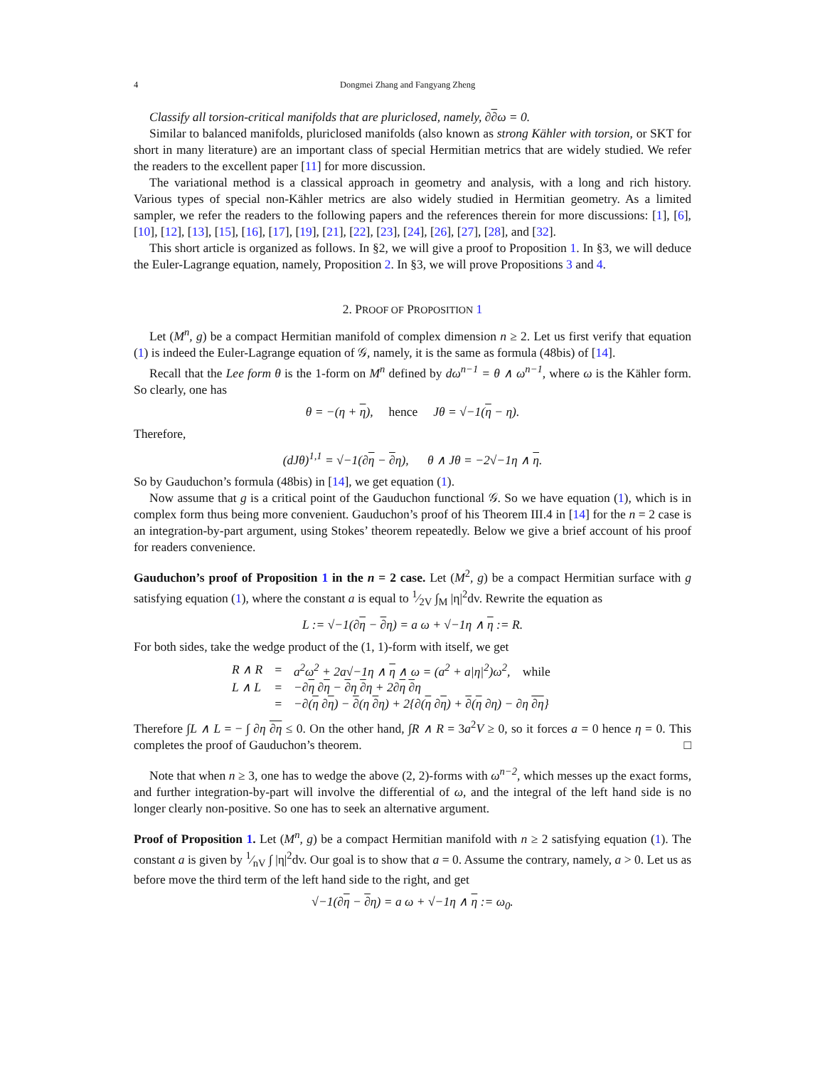4 Dongmei Zhang and Fangyang Zheng
Classify all torsion-critical manifolds that are pluriclosed, namely, ∂∂ω = 0.
Similar to balanced manifolds, pluriclosed manifolds (also known as strong Kähler with torsion, or SKT for short in many literature) are an important class of special Hermitian metrics that are widely studied. We refer the readers to the excellent paper [11] for more discussion.
The variational method is a classical approach in geometry and analysis, with a long and rich history. Various types of special non-Kähler metrics are also widely studied in Hermitian geometry. As a limited sampler, we refer the readers to the following papers and the references therein for more discussions: [1], [6], [10], [12], [13], [15], [16], [17], [19], [21], [22], [23], [24], [26], [27], [28], and [32].
This short article is organized as follows. In §2, we will give a proof to Proposition 1. In §3, we will deduce the Euler-Lagrange equation, namely, Proposition 2. In §3, we will prove Propositions 3 and 4.
2. PROOF OF PROPOSITION 1
Let (M<sup>n</sup>, g) be a compact Hermitian manifold of complex dimension n ≥ 2. Let us first verify that equation (1) is indeed the Euler-Lagrange equation of 𝒢, namely, it is the same as formula (48bis) of [14].
Recall that the Lee form θ is the 1-form on M<sup>n</sup> defined by dω<sup>n−1</sup> = θ ∧ ω<sup>n−1</sup>, where ω is the Kähler form. So clearly, one has
θ = −(η + η), hence Jθ = √−1(η − η).
Therefore,
(dJθ)<sup>1,1</sup> = √−1(∂η − ∂η), θ ∧ Jθ = −2√−1η ∧ η.
So by Gauduchon’s formula (48bis) in [14], we get equation (1).
Now assume that g is a critical point of the Gauduchon functional 𝒢. So we have equation (1), which is in complex form thus being more convenient. Gauduchon’s proof of his Theorem III.4 in [14] for the n = 2 case is an integration-by-part argument, using Stokes’ theorem repeatedly. Below we give a brief account of his proof for readers convenience.
Gauduchon’s proof of Proposition 1 in the n = 2 case. Let (M<sup>2</sup>, g) be a compact Hermitian surface with g satisfying equation (1), where the constant a is equal to 1⁄2V ∫<sub>M</sub> |η|<sup>2</sup>dv. Rewrite the equation as
L := √−1(∂η − ∂η) = a ω + √−1η ∧ η := R.
For both sides, take the wedge product of the (1, 1)-form with itself, we get
| R ∧ R | = | a<sup>2</sup>ω<sup>2</sup> + 2a√−1η ∧ η ∧ ω = (a<sup>2</sup> + a/η/<sup>2</sup>)ω<sup>2</sup>, while |
| L ∧ L | = | −∂ η ∂ η − ∂ η ∂ η + 2∂ η ∂ η |
| | = | −∂( η ∂ η ) − ∂ (η ∂ η) + 2{∂( η ∂ η ) + ∂ ( η ∂η) − ∂η ∂η } |
Therefore ∫L ∧ L = − ∫ ∂η ∂η ≤ 0. On the other hand, ∫R ∧ R = 3a<sup>2</sup>V ≥ 0, so it forces a = 0 hence η = 0. This completes the proof of Gauduchon’s theorem. □
Note that when n ≥ 3, one has to wedge the above (2, 2)-forms with ω<sup>n−2</sup>, which messes up the exact forms, and further integration-by-part will involve the differential of ω, and the integral of the left hand side is no longer clearly non-positive. So one has to seek an alternative argument.
Proof of Proposition 1. Let (M<sup>n</sup>, g) be a compact Hermitian manifold with n ≥ 2 satisfying equation (1). The constant a is given by 1⁄nV ∫ |η|<sup>2</sup>dv. Our goal is to show that a = 0. Assume the contrary, namely, a > 0. Let us as before move the third term of the left hand side to the right, and get
√−1(∂η − ∂η) = a ω + √−1η ∧ η := ω<sub>0</sub>.